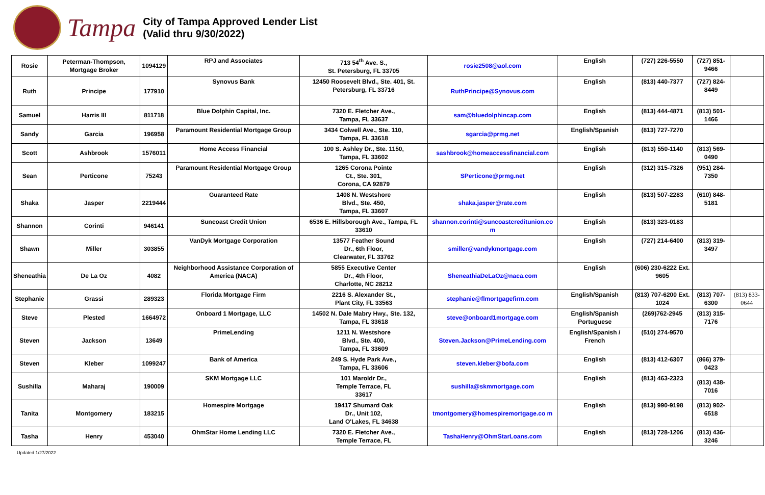Tampa
City of Tampa Approved Lender List
(Valid thru 9/30/2022)
| Rosie | Peterman-Thompson, Mortgage Broker | 1094129 | RPJ and Associates | 713 54<sup>th</sup> Ave. S., St. Petersburg, FL 33705 | rosie2508@aol.com | English | (727) 226-5550 | (727) 851-9466 | |
| Ruth | Principe | 177910 | Synovus Bank | 12450 Roosevelt Blvd., Ste. 401, St. Petersburg, FL 33716 | RuthPrincipe@Synovus.com | English | (813) 440-7377 | (727) 824-8449 | |
| Samuel | Harris III | 811718 | Blue Dolphin Capital, Inc. | 7320 E. Fletcher Ave., Tampa, FL 33637 | sam@bluedolphincap.com | English | (813) 444-4871 | (813) 501-1466 | |
| Sandy | Garcia | 196958 | Paramount Residential Mortgage Group | 3434 Colwell Ave., Ste. 110, Tampa, FL 33618 | sgarcia@prmg.net | English/Spanish | (813) 727-7270 | | |
| Scott | Ashbrook | 1576011 | Home Access Financial | 100 S. Ashley Dr., Ste. 1150, Tampa, FL 33602 | sashbrook@homeaccessfinancial.com | English | (813) 550-1140 | (813) 569-0490 | |
| Sean | Perticone | 75243 | Paramount Residential Mortgage Group | 1265 Corona Pointe Ct., Ste. 301, Corona, CA 92879 | SPerticone@prmg.net | English | (312) 315-7326 | (951) 284-7350 | |
| Shaka | Jasper | 2219444 | Guaranteed Rate | 1408 N. Westshore Blvd., Ste. 450, Tampa, FL 33607 | shaka.jasper@rate.com | English | (813) 507-2283 | (610) 848-5181 | |
| Shannon | Corinti | 946141 | Suncoast Credit Union | 6536 E. Hillsborough Ave., Tampa, FL 33610 | shannon.corinti@suncoastcreditunion.co m | English | (813) 323-0183 | | |
| Shawn | Miller | 303855 | VanDyk Mortgage Corporation | 13577 Feather Sound Dr., 6th Floor, Clearwater, FL 33762 | smiller@vandykmortgage.com | English | (727) 214-6400 | (813) 319-3497 | |
| Sheneathia | De La Oz | 4082 | Neighborhood Assistance Corporation of America (NACA) | 5855 Executive Center Dr., 4th Floor, Charlotte, NC 28212 | SheneathiaDeLaOz@naca.com | English | (606) 230-6222 Ext. 9605 | | |
| Stephanie | Grassi | 289323 | Florida Mortgage Firm | 2216 S. Alexander St., Plant City, FL 33563 | stephanie@flmortgagefirm.com | English/Spanish | (813) 707-6200 Ext. 1024 | (813) 707-6300 | (813) 833-0644 |
| Steve | Plested | 1664972 | Onboard 1 Mortgage, LLC | 14502 N. Dale Mabry Hwy., Ste. 132, Tampa, FL 33618 | steve@onboard1mortgage.com | English/Spanish Portuguese | (269)762-2945 | (813) 315-7176 | |
| Steven | Jackson | 13649 | PrimeLending | 1211 N. Westshore Blvd., Ste. 400, Tampa, FL 33609 | Steven.Jackson@PrimeLending.com | English/Spanish / French | (510) 274-9570 | | |
| Steven | Kleber | 1099247 | Bank of America | 249 S. Hyde Park Ave., Tampa, FL 33606 | steven.kleber@bofa.com | English | (813) 412-6307 | (866) 379-0423 | |
| Sushilla | Maharaj | 190009 | SKM Mortgage LLC | 101 Maroldr Dr., Temple Terrace, FL 33617 | sushilla@skmmortgage.com | English | (813) 463-2323 | (813) 438-7016 | |
| Tanita | Montgomery | 183215 | Homespire Mortgage | 19417 Shumard Oak Dr., Unit 102, Land O'Lakes, FL 34638 | tmontgomery@homespiremortgage.co m | English | (813) 990-9198 | (813) 902-6518 | |
| Tasha | Henry | 453040 | OhmStar Home Lending LLC | 7320 E. Fletcher Ave., Temple Terrace, FL | TashaHenry@OhmStarLoans.com | English | (813) 728-1206 | (813) 436- 3246 | |
Updated 1/27/2022